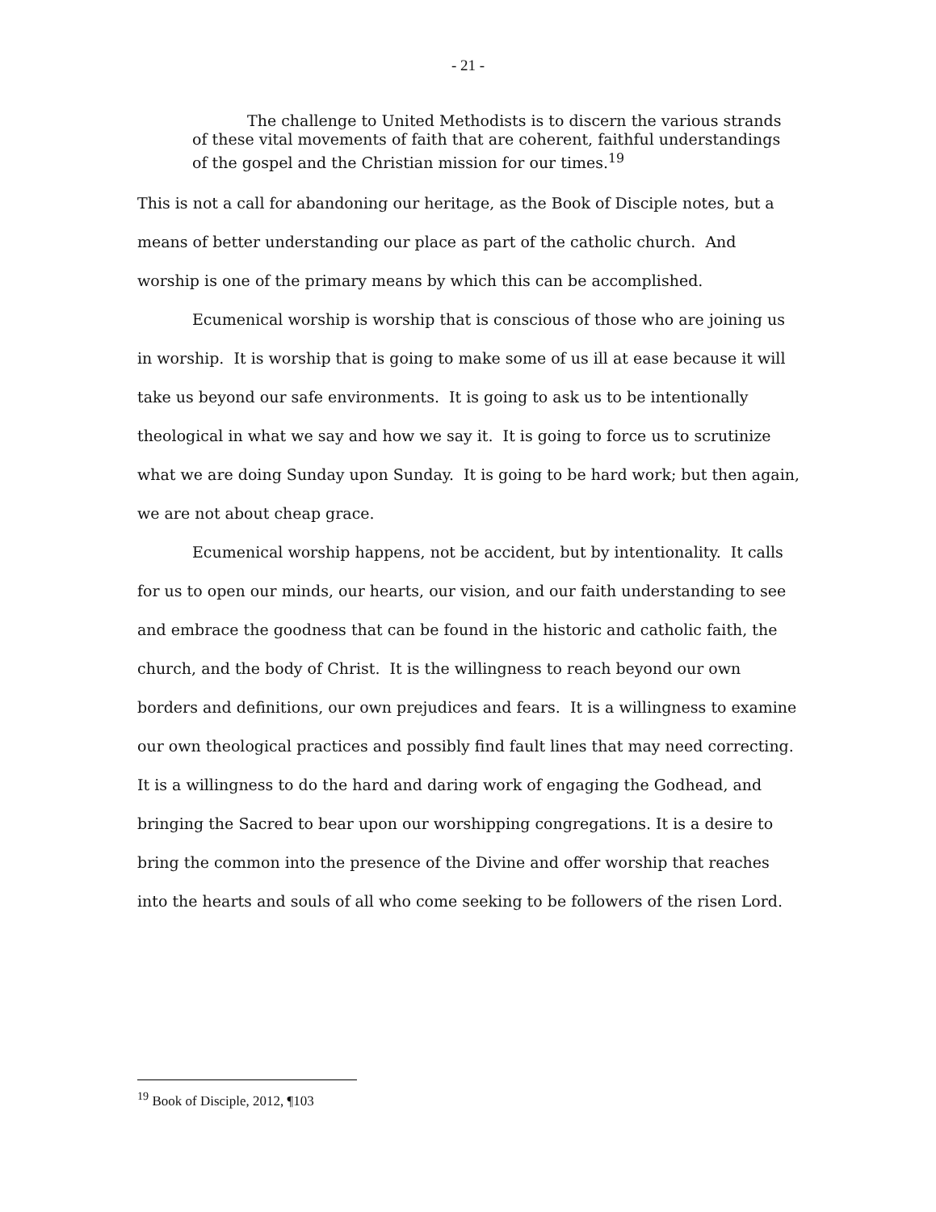- 21 -
The challenge to United Methodists is to discern the various strands of these vital movements of faith that are coherent, faithful understandings of the gospel and the Christian mission for our times.<sup>19</sup>
This is not a call for abandoning our heritage, as the Book of Disciple notes, but a means of better understanding our place as part of the catholic church. And worship is one of the primary means by which this can be accomplished.
Ecumenical worship is worship that is conscious of those who are joining us in worship. It is worship that is going to make some of us ill at ease because it will take us beyond our safe environments. It is going to ask us to be intentionally theological in what we say and how we say it. It is going to force us to scrutinize what we are doing Sunday upon Sunday. It is going to be hard work; but then again, we are not about cheap grace.
Ecumenical worship happens, not be accident, but by intentionality. It calls for us to open our minds, our hearts, our vision, and our faith understanding to see and embrace the goodness that can be found in the historic and catholic faith, the church, and the body of Christ. It is the willingness to reach beyond our own borders and definitions, our own prejudices and fears. It is a willingness to examine our own theological practices and possibly find fault lines that may need correcting. It is a willingness to do the hard and daring work of engaging the Godhead, and bringing the Sacred to bear upon our worshipping congregations. It is a desire to bring the common into the presence of the Divine and offer worship that reaches into the hearts and souls of all who come seeking to be followers of the risen Lord.
<sup>19</sup> Book of Disciple, 2012, ¶103